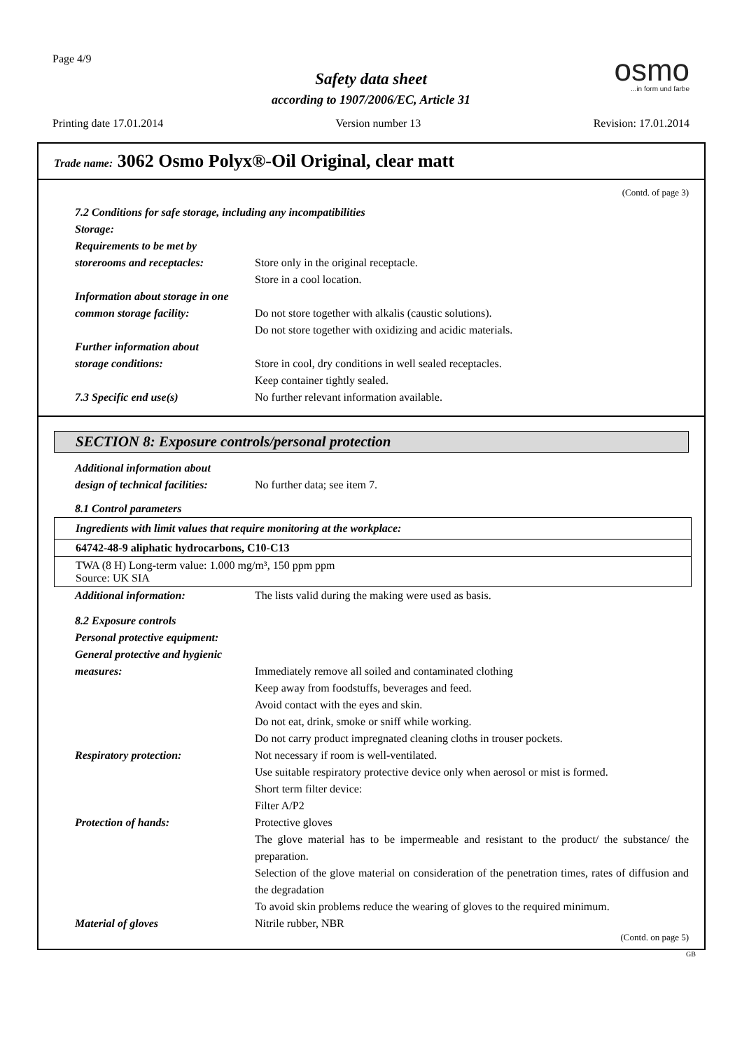Page 4/9 osmo...in form und farbe
Safety data sheet
according to 1907/2006/EC, Article 31
Printing date 17.01.2014 Version number 13 Revision: 17.01.2014
Trade name: 3062 Osmo Polyx®-Oil Original, clear matt
(Contd. of page 3)
7.2 Conditions for safe storage, including any incompatibilities
Storage:
Requirements to be met by
storerooms and receptacles:
Store only in the original receptacle.
Store in a cool location.
Information about storage in one
common storage facility: Do not store together with alkalis (caustic solutions).
Do not store together with oxidizing and acidic materials.
Further information about
storage conditions: Store in cool, dry conditions in well sealed receptacles.
Keep container tightly sealed.
7.3 Specific end use(s) No further relevant information available.
SECTION 8: Exposure controls/personal protection
Additional information about
design of technical facilities:
No further data; see item 7.
8.1 Control parameters
| Ingredients with limit values that require monitoring at the workplace: |
| 64742-48-9 aliphatic hydrocarbons, C10-C13 |
| TWA (8 H) Long-term value: 1.000 mg/m³, 150 ppm ppm Source: UK SIA |
Additional information: The lists valid during the making were used as basis.
8.2 Exposure controls
Personal protective equipment:
General protective and hygienic
measures: Immediately remove all soiled and contaminated clothing
Keep away from foodstuffs, beverages and feed.
Avoid contact with the eyes and skin.
Do not eat, drink, smoke or sniff while working.
Do not carry product impregnated cleaning cloths in trouser pockets.
Respiratory protection: Not necessary if room is well-ventilated.
Use suitable respiratory protective device only when aerosol or mist is formed.
Short term filter device:
Filter A/P2
Protection of hands: Protective gloves
The glove material has to be impermeable and resistant to the product/ the substance/ the preparation.
Selection of the glove material on consideration of the penetration times, rates of diffusion and the degradation
To avoid skin problems reduce the wearing of gloves to the required minimum.
Material of gloves Nitrile rubber, NBR
(Contd. on page 5)
GB